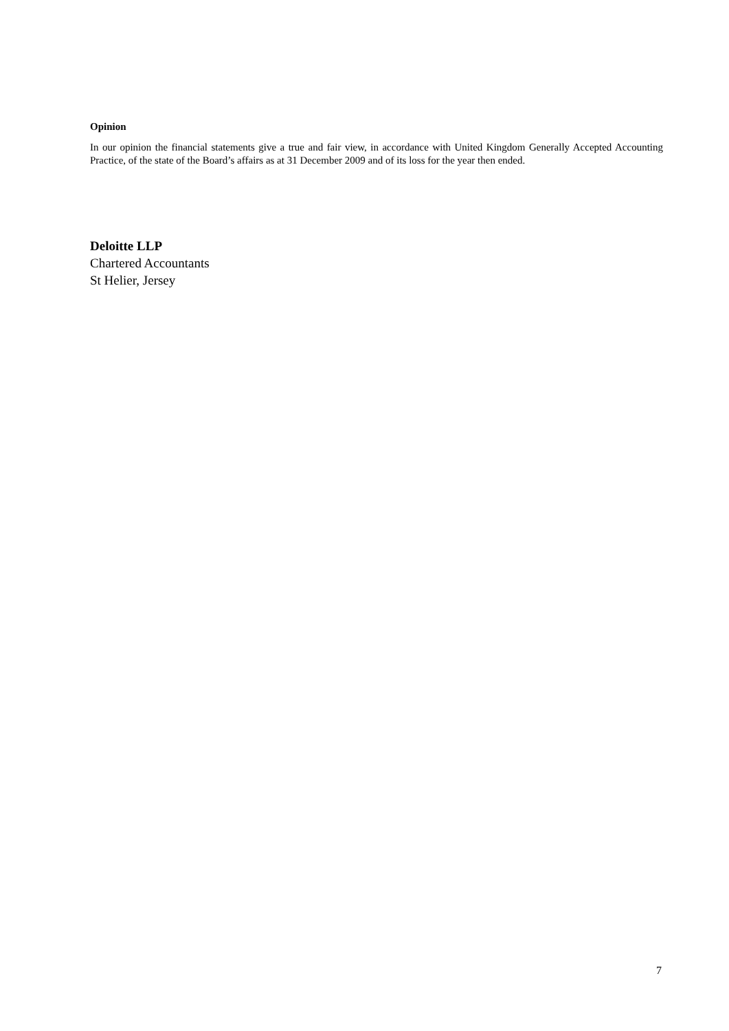Opinion
In our opinion the financial statements give a true and fair view, in accordance with United Kingdom Generally Accepted Accounting Practice, of the state of the Board’s affairs as at 31 December 2009 and of its loss for the year then ended.
Deloitte LLP
Chartered Accountants
St Helier, Jersey
7